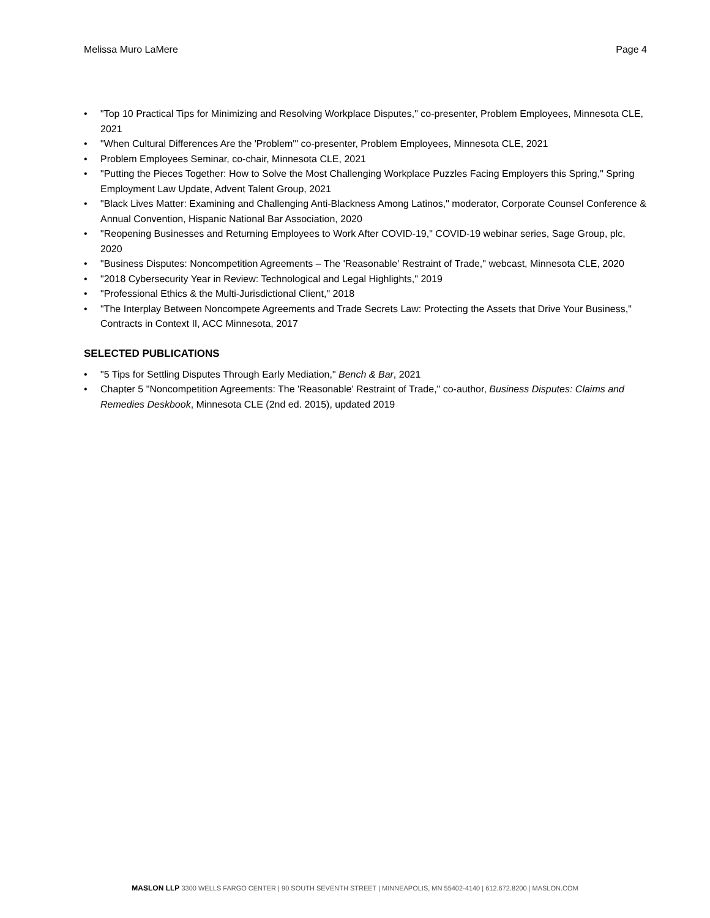Melissa Muro LaMere Page 4
• "Top 10 Practical Tips for Minimizing and Resolving Workplace Disputes," co-presenter, Problem Employees, Minnesota CLE, 2021
• "When Cultural Differences Are the 'Problem'" co-presenter, Problem Employees, Minnesota CLE, 2021
• Problem Employees Seminar, co-chair, Minnesota CLE, 2021
• "Putting the Pieces Together: How to Solve the Most Challenging Workplace Puzzles Facing Employers this Spring," Spring Employment Law Update, Advent Talent Group, 2021
• "Black Lives Matter: Examining and Challenging Anti-Blackness Among Latinos," moderator, Corporate Counsel Conference & Annual Convention, Hispanic National Bar Association, 2020
• "Reopening Businesses and Returning Employees to Work After COVID-19," COVID-19 webinar series, Sage Group, plc, 2020
• "Business Disputes: Noncompetition Agreements – The 'Reasonable' Restraint of Trade," webcast, Minnesota CLE, 2020
• "2018 Cybersecurity Year in Review: Technological and Legal Highlights," 2019
• "Professional Ethics & the Multi-Jurisdictional Client," 2018
• "The Interplay Between Noncompete Agreements and Trade Secrets Law: Protecting the Assets that Drive Your Business," Contracts in Context II, ACC Minnesota, 2017
SELECTED PUBLICATIONS
• "5 Tips for Settling Disputes Through Early Mediation," Bench & Bar, 2021
• Chapter 5 "Noncompetition Agreements: The 'Reasonable' Restraint of Trade," co-author, Business Disputes: Claims and Remedies Deskbook, Minnesota CLE (2nd ed. 2015), updated 2019
MASLON LLP 3300 WELLS FARGO CENTER | 90 SOUTH SEVENTH STREET | MINNEAPOLIS, MN 55402-4140 | 612.672.8200 | MASLON.COM